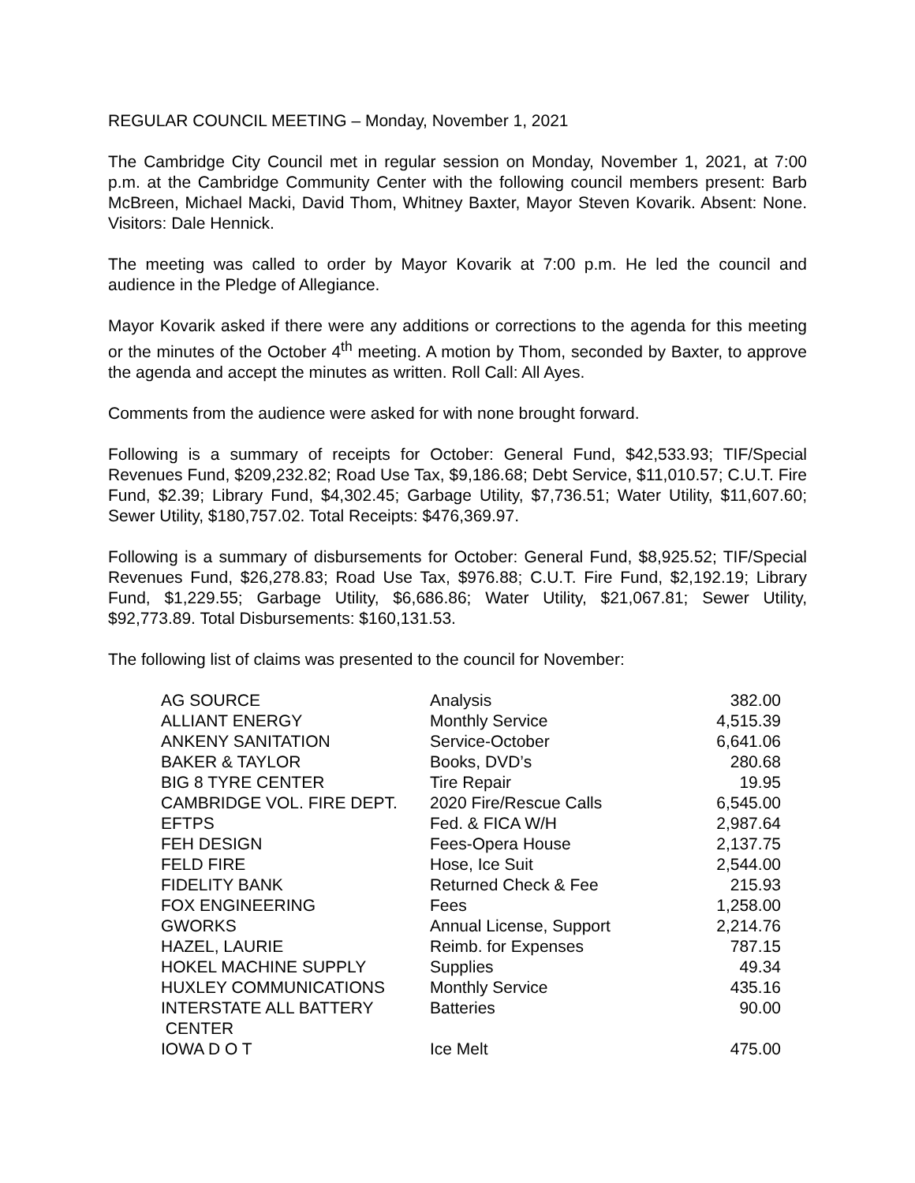REGULAR COUNCIL MEETING – Monday, November 1, 2021
The Cambridge City Council met in regular session on Monday, November 1, 2021, at 7:00 p.m. at the Cambridge Community Center with the following council members present: Barb McBreen, Michael Macki, David Thom, Whitney Baxter, Mayor Steven Kovarik. Absent: None. Visitors: Dale Hennick.
The meeting was called to order by Mayor Kovarik at 7:00 p.m. He led the council and audience in the Pledge of Allegiance.
Mayor Kovarik asked if there were any additions or corrections to the agenda for this meeting or the minutes of the October 4<sup>th</sup> meeting. A motion by Thom, seconded by Baxter, to approve the agenda and accept the minutes as written. Roll Call: All Ayes.
Comments from the audience were asked for with none brought forward.
Following is a summary of receipts for October: General Fund, $42,533.93; TIF/Special Revenues Fund, $209,232.82; Road Use Tax, $9,186.68; Debt Service, $11,010.57; C.U.T. Fire Fund, $2.39; Library Fund, $4,302.45; Garbage Utility, $7,736.51; Water Utility, $11,607.60; Sewer Utility, $180,757.02. Total Receipts: $476,369.97.
Following is a summary of disbursements for October: General Fund, $8,925.52; TIF/Special Revenues Fund, $26,278.83; Road Use Tax, $976.88; C.U.T. Fire Fund, $2,192.19; Library Fund, $1,229.55; Garbage Utility, $6,686.86; Water Utility, $21,067.81; Sewer Utility, $92,773.89. Total Disbursements: $160,131.53.
The following list of claims was presented to the council for November:
| AG SOURCE | Analysis | 382.00 |
| ALLIANT ENERGY | Monthly Service | 4,515.39 |
| ANKENY SANITATION | Service-October | 6,641.06 |
| BAKER & TAYLOR | Books, DVD’s | 280.68 |
| BIG 8 TYRE CENTER | Tire Repair | 19.95 |
| CAMBRIDGE VOL. FIRE DEPT. | 2020 Fire/Rescue Calls | 6,545.00 |
| EFTPS | Fed. & FICA W/H | 2,987.64 |
| FEH DESIGN | Fees-Opera House | 2,137.75 |
| FELD FIRE | Hose, Ice Suit | 2,544.00 |
| FIDELITY BANK | Returned Check & Fee | 215.93 |
| FOX ENGINEERING | Fees | 1,258.00 |
| GWORKS | Annual License, Support | 2,214.76 |
| HAZEL, LAURIE | Reimb. for Expenses | 787.15 |
| HOKEL MACHINE SUPPLY | Supplies | 49.34 |
| HUXLEY COMMUNICATIONS | Monthly Service | 435.16 |
| INTERSTATE ALL BATTERY CENTER | Batteries | 90.00 |
| IOWA D O T | Ice Melt | 475.00 |